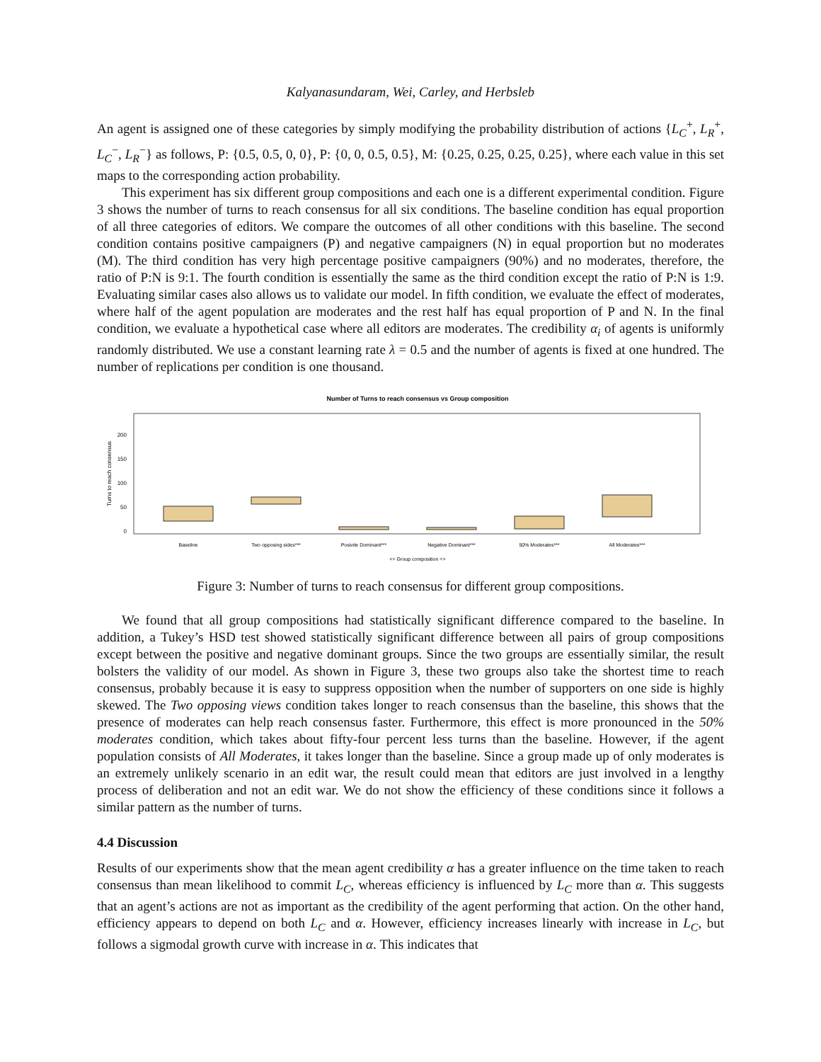Kalyanasundaram, Wei, Carley, and Herbsleb
An agent is assigned one of these categories by simply modifying the probability distribution of actions {L<sub>C</sub><sup>+</sup>, L<sub>R</sub><sup>+</sup>, L<sub>C</sub><sup>−</sup>, L<sub>R</sub><sup>−</sup>} as follows, P: {0.5, 0.5, 0, 0}, P: {0, 0, 0.5, 0.5}, M: {0.25, 0.25, 0.25, 0.25}, where each value in this set maps to the corresponding action probability.
This experiment has six different group compositions and each one is a different experimental condition. Figure 3 shows the number of turns to reach consensus for all six conditions. The baseline condition has equal proportion of all three categories of editors. We compare the outcomes of all other conditions with this baseline. The second condition contains positive campaigners (P) and negative campaigners (N) in equal proportion but no moderates (M). The third condition has very high percentage positive campaigners (90%) and no moderates, therefore, the ratio of P:N is 9:1. The fourth condition is essentially the same as the third condition except the ratio of P:N is 1:9. Evaluating similar cases also allows us to validate our model. In fifth condition, we evaluate the effect of moderates, where half of the agent population are moderates and the rest half has equal proportion of P and N. In the final condition, we evaluate a hypothetical case where all editors are moderates. The credibility α<sub>i</sub> of agents is uniformly randomly distributed. We use a constant learning rate λ = 0.5 and the number of agents is fixed at one hundred. The number of replications per condition is one thousand.
Number of Turns to reach consensus vs Group composition
Turns to reach consensus
200
150
100
50
0
Baseline
Two opposing sides***
Posivite Dominant***
Negative Dominant***
50% Moderates***
All Moderates***
<= Group composition =>
Figure 3: Number of turns to reach consensus for different group compositions.
We found that all group compositions had statistically significant difference compared to the baseline. In addition, a Tukey’s HSD test showed statistically significant difference between all pairs of group compositions except between the positive and negative dominant groups. Since the two groups are essentially similar, the result bolsters the validity of our model. As shown in Figure 3, these two groups also take the shortest time to reach consensus, probably because it is easy to suppress opposition when the number of supporters on one side is highly skewed. The Two opposing views condition takes longer to reach consensus than the baseline, this shows that the presence of moderates can help reach consensus faster. Furthermore, this effect is more pronounced in the 50% moderates condition, which takes about fifty-four percent less turns than the baseline. However, if the agent population consists of All Moderates, it takes longer than the baseline. Since a group made up of only moderates is an extremely unlikely scenario in an edit war, the result could mean that editors are just involved in a lengthy process of deliberation and not an edit war. We do not show the efficiency of these conditions since it follows a similar pattern as the number of turns.
4.4 Discussion
Results of our experiments show that the mean agent credibility α has a greater influence on the time taken to reach consensus than mean likelihood to commit L<sub>C</sub>, whereas efficiency is influenced by L<sub>C</sub> more than α. This suggests that an agent’s actions are not as important as the credibility of the agent performing that action. On the other hand, efficiency appears to depend on both L<sub>C</sub> and α. However, efficiency increases linearly with increase in L<sub>C</sub>, but follows a sigmodal growth curve with increase in α. This indicates that